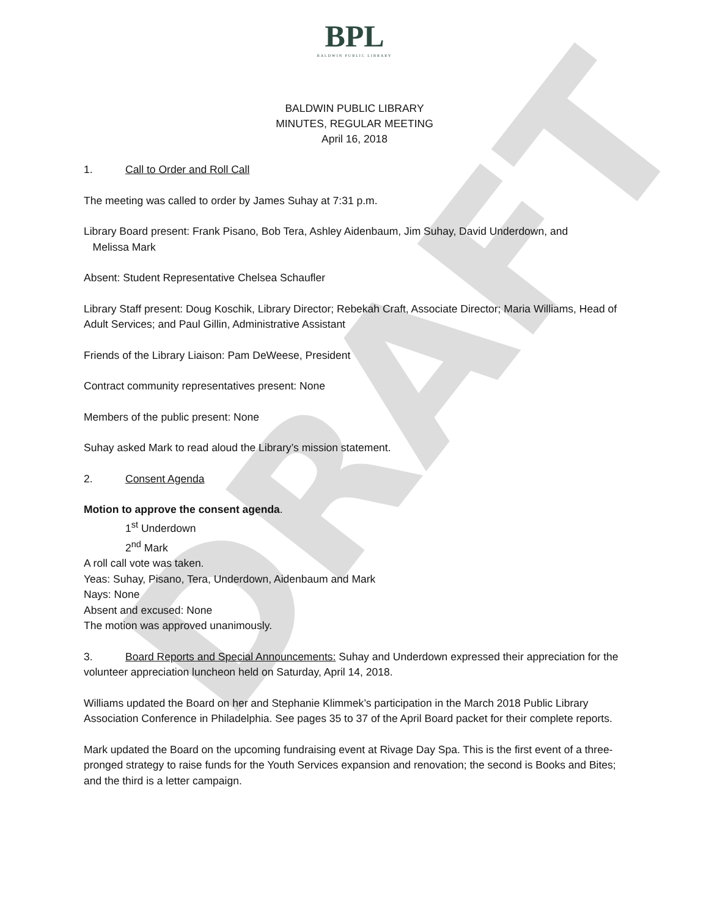DRAFT
BPL
BALDWIN PUBLIC LIBRARY
BALDWIN PUBLIC LIBRARY
MINUTES, REGULAR MEETING
April 16, 2018
1. Call to Order and Roll Call
The meeting was called to order by James Suhay at 7:31 p.m.
Library Board present: Frank Pisano, Bob Tera, Ashley Aidenbaum, Jim Suhay, David Underdown, and
Melissa Mark
Absent: Student Representative Chelsea Schaufler
Library Staff present: Doug Koschik, Library Director; Rebekah Craft, Associate Director; Maria Williams, Head of Adult Services; and Paul Gillin, Administrative Assistant
Friends of the Library Liaison: Pam DeWeese, President
Contract community representatives present: None
Members of the public present: None
Suhay asked Mark to read aloud the Library’s mission statement.
2. Consent Agenda
Motion to approve the consent agenda.
1<sup>st</sup> Underdown
2<sup>nd</sup> Mark
A roll call vote was taken.
Yeas: Suhay, Pisano, Tera, Underdown, Aidenbaum and Mark
Nays: None
Absent and excused: None
The motion was approved unanimously.
3. Board Reports and Special Announcements: Suhay and Underdown expressed their appreciation for the volunteer appreciation luncheon held on Saturday, April 14, 2018.
Williams updated the Board on her and Stephanie Klimmek’s participation in the March 2018 Public Library Association Conference in Philadelphia. See pages 35 to 37 of the April Board packet for their complete reports.
Mark updated the Board on the upcoming fundraising event at Rivage Day Spa. This is the first event of a three-pronged strategy to raise funds for the Youth Services expansion and renovation; the second is Books and Bites; and the third is a letter campaign.